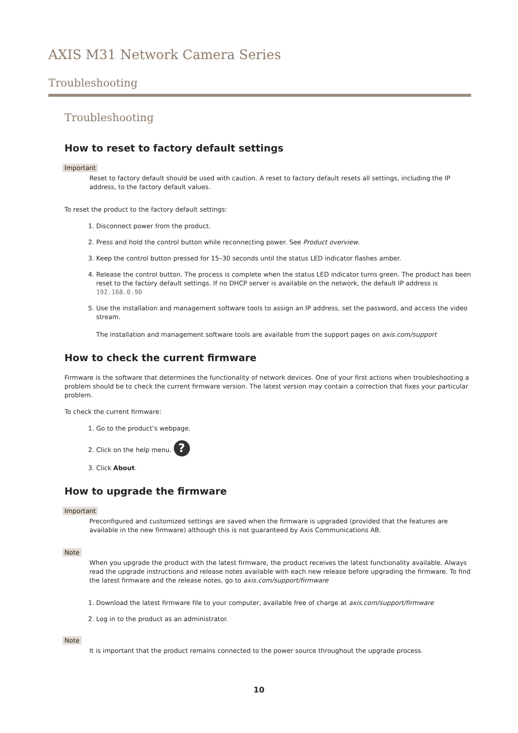AXIS M31 Network Camera Series
Troubleshooting
Troubleshooting
How to reset to factory default settings
Important
Reset to factory default should be used with caution. A reset to factory default resets all settings, including the IP address, to the factory default values.
To reset the product to the factory default settings:
1. Disconnect power from the product.
2. Press and hold the control button while reconnecting power. See Product overview.
3. Keep the control button pressed for 15–30 seconds until the status LED indicator flashes amber.
4. Release the control button. The process is complete when the status LED indicator turns green. The product has been reset to the factory default settings. If no DHCP server is available on the network, the default IP address is 192.168.0.90
5. Use the installation and management software tools to assign an IP address, set the password, and access the video stream.
The installation and management software tools are available from the support pages on axis.com/support
How to check the current firmware
Firmware is the software that determines the functionality of network devices. One of your first actions when troubleshooting a problem should be to check the current firmware version. The latest version may contain a correction that fixes your particular problem.
To check the current firmware:
1. Go to the product’s webpage.
2. Click on the help menu. ?
3. Click About.
How to upgrade the firmware
Important
Preconfigured and customized settings are saved when the firmware is upgraded (provided that the features are available in the new firmware) although this is not guaranteed by Axis Communications AB.
Note
When you upgrade the product with the latest firmware, the product receives the latest functionality available. Always read the upgrade instructions and release notes available with each new release before upgrading the firmware. To find the latest firmware and the release notes, go to axis.com/support/firmware
1. Download the latest firmware file to your computer, available free of charge at axis.com/support/firmware
2. Log in to the product as an administrator.
Note
It is important that the product remains connected to the power source throughout the upgrade process.
10